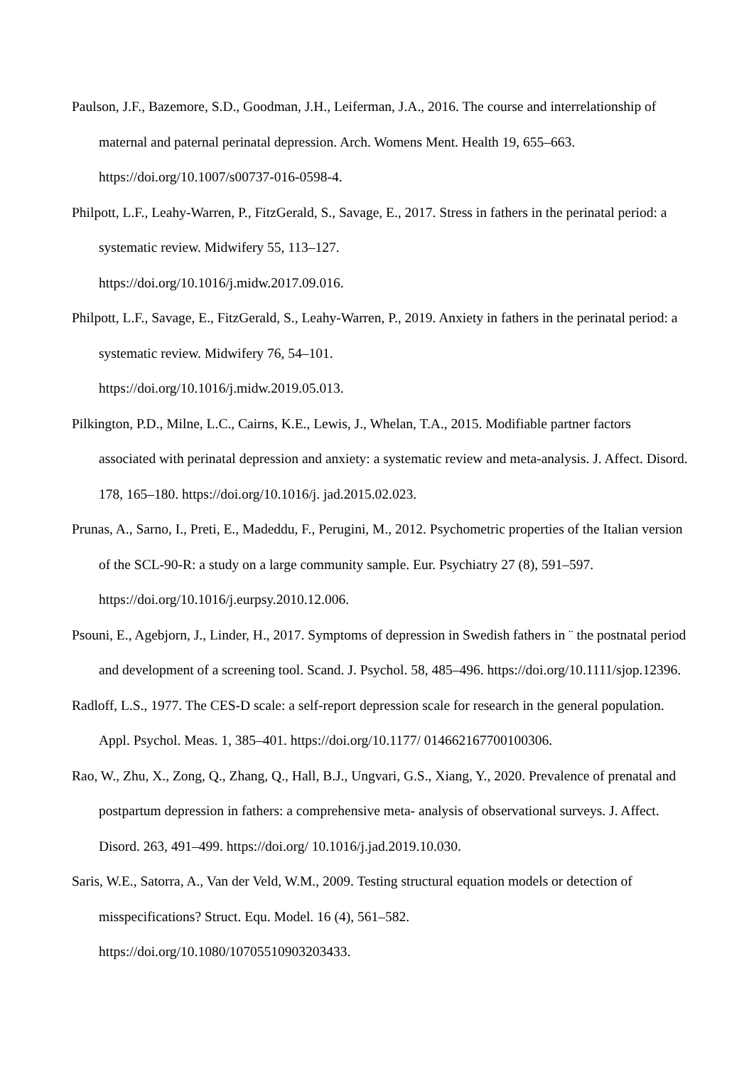Paulson, J.F., Bazemore, S.D., Goodman, J.H., Leiferman, J.A., 2016. The course and interrelationship of maternal and paternal perinatal depression. Arch. Womens Ment. Health 19, 655–663. https://doi.org/10.1007/s00737-016-0598-4.
Philpott, L.F., Leahy-Warren, P., FitzGerald, S., Savage, E., 2017. Stress in fathers in the perinatal period: a systematic review. Midwifery 55, 113–127.
https://doi.org/10.1016/j.midw.2017.09.016.
Philpott, L.F., Savage, E., FitzGerald, S., Leahy-Warren, P., 2019. Anxiety in fathers in the perinatal period: a systematic review. Midwifery 76, 54–101.
https://doi.org/10.1016/j.midw.2019.05.013.
Pilkington, P.D., Milne, L.C., Cairns, K.E., Lewis, J., Whelan, T.A., 2015. Modifiable partner factors associated with perinatal depression and anxiety: a systematic review and meta-analysis. J. Affect. Disord. 178, 165–180. https://doi.org/10.1016/j. jad.2015.02.023.
Prunas, A., Sarno, I., Preti, E., Madeddu, F., Perugini, M., 2012. Psychometric properties of the Italian version of the SCL-90-R: a study on a large community sample. Eur. Psychiatry 27 (8), 591–597. https://doi.org/10.1016/j.eurpsy.2010.12.006.
Psouni, E., Agebjorn, J., Linder, H., 2017. Symptoms of depression in Swedish fathers in ¨ the postnatal period and development of a screening tool. Scand. J. Psychol. 58, 485–496. https://doi.org/10.1111/sjop.12396.
Radloff, L.S., 1977. The CES-D scale: a self-report depression scale for research in the general population. Appl. Psychol. Meas. 1, 385–401. https://doi.org/10.1177/ 014662167700100306.
Rao, W., Zhu, X., Zong, Q., Zhang, Q., Hall, B.J., Ungvari, G.S., Xiang, Y., 2020. Prevalence of prenatal and postpartum depression in fathers: a comprehensive meta- analysis of observational surveys. J. Affect. Disord. 263, 491–499. https://doi.org/ 10.1016/j.jad.2019.10.030.
Saris, W.E., Satorra, A., Van der Veld, W.M., 2009. Testing structural equation models or detection of misspecifications? Struct. Equ. Model. 16 (4), 561–582.
https://doi.org/10.1080/10705510903203433.